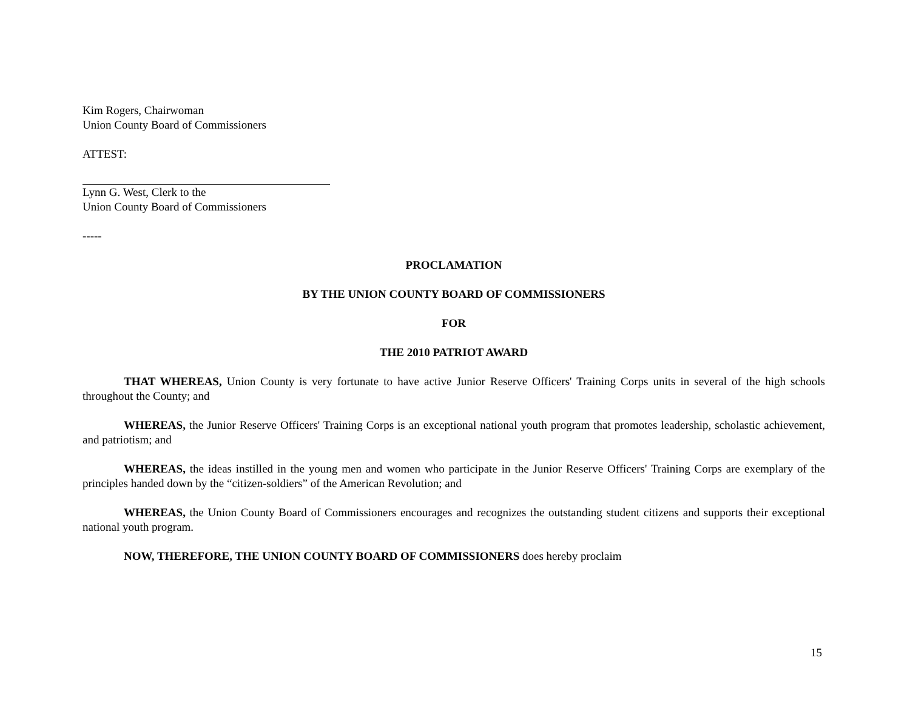Kim Rogers, Chairwoman
Union County Board of Commissioners
ATTEST:
Lynn G. West, Clerk to the
Union County Board of Commissioners
-----
PROCLAMATION
BY THE UNION COUNTY BOARD OF COMMISSIONERS
FOR
THE 2010 PATRIOT AWARD
THAT WHEREAS, Union County is very fortunate to have active Junior Reserve Officers' Training Corps units in several of the high schools throughout the County; and
WHEREAS, the Junior Reserve Officers' Training Corps is an exceptional national youth program that promotes leadership, scholastic achievement, and patriotism; and
WHEREAS, the ideas instilled in the young men and women who participate in the Junior Reserve Officers' Training Corps are exemplary of the principles handed down by the “citizen-soldiers” of the American Revolution; and
WHEREAS, the Union County Board of Commissioners encourages and recognizes the outstanding student citizens and supports their exceptional national youth program.
NOW, THEREFORE, THE UNION COUNTY BOARD OF COMMISSIONERS does hereby proclaim
15